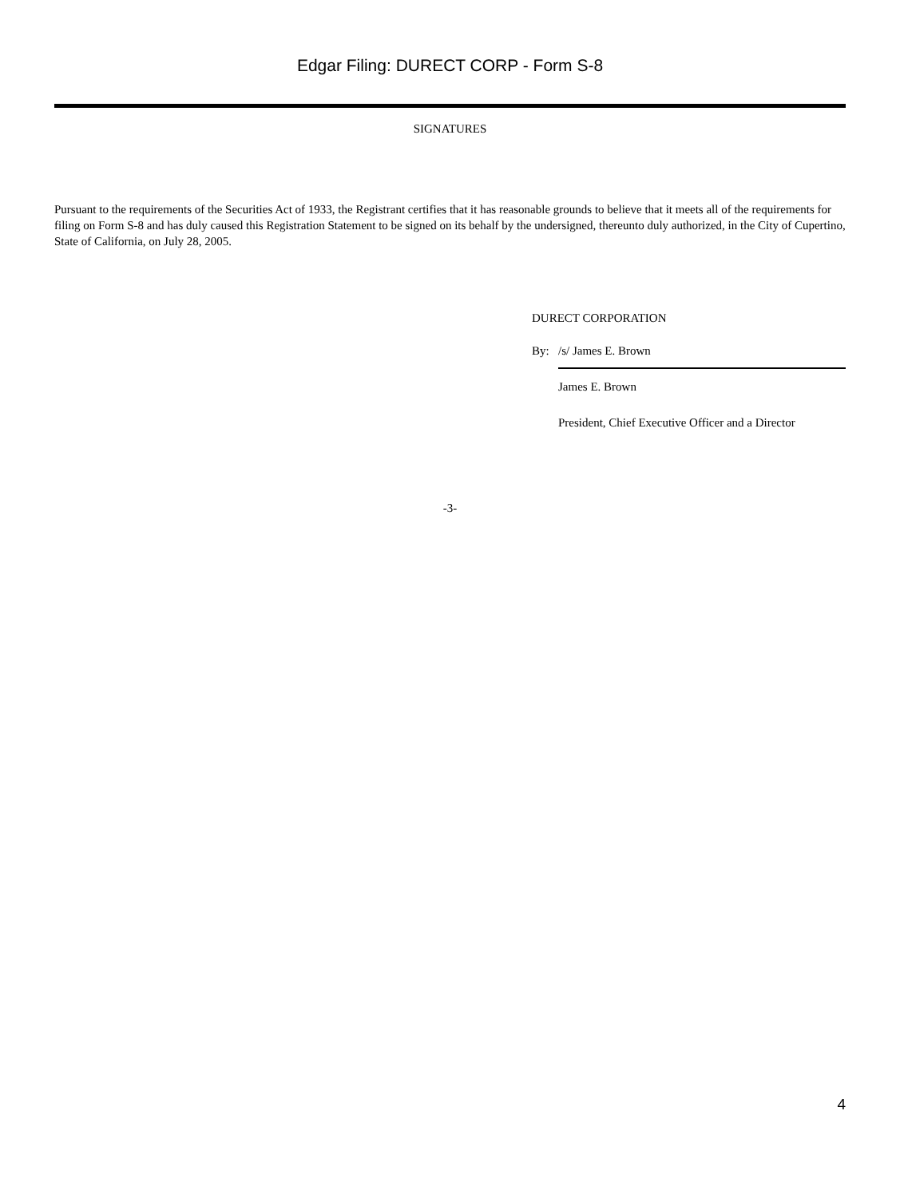Edgar Filing: DURECT CORP - Form S-8
SIGNATURES
Pursuant to the requirements of the Securities Act of 1933, the Registrant certifies that it has reasonable grounds to believe that it meets all of the requirements for filing on Form S-8 and has duly caused this Registration Statement to be signed on its behalf by the undersigned, thereunto duly authorized, in the City of Cupertino, State of California, on July 28, 2005.
DURECT CORPORATION
By: /s/ James E. Brown
James E. Brown
President, Chief Executive Officer and a Director
-3-
4